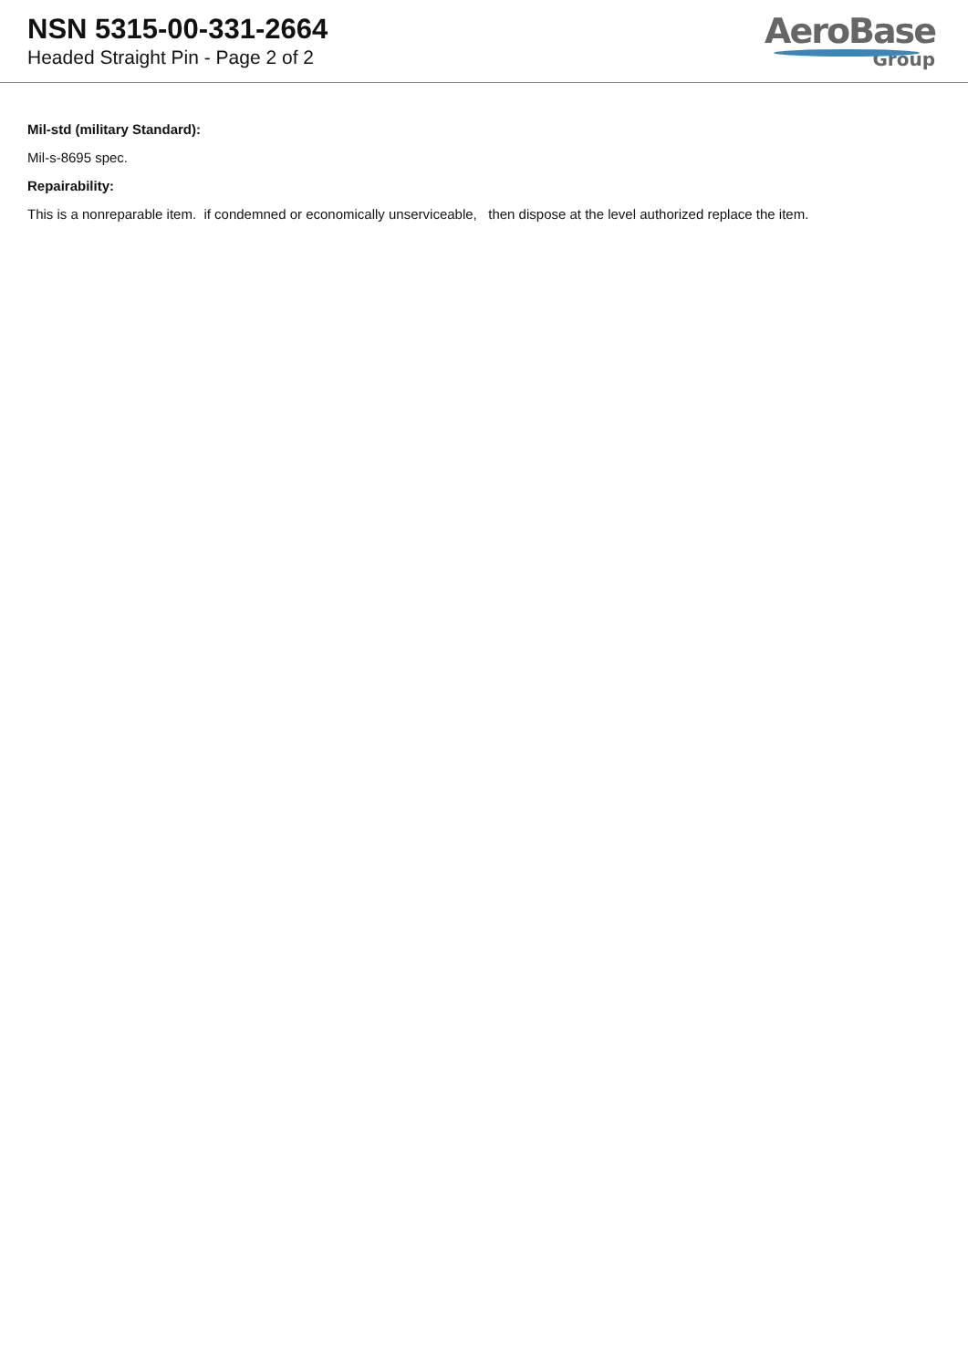NSN 5315-00-331-2664
Headed Straight Pin - Page 2 of 2
AeroBase
Group
Mil-std (military Standard):
Mil-s-8695 spec.
Repairability:
This is a nonreparable item. if condemned or economically unserviceable, then dispose at the level authorized replace the item.